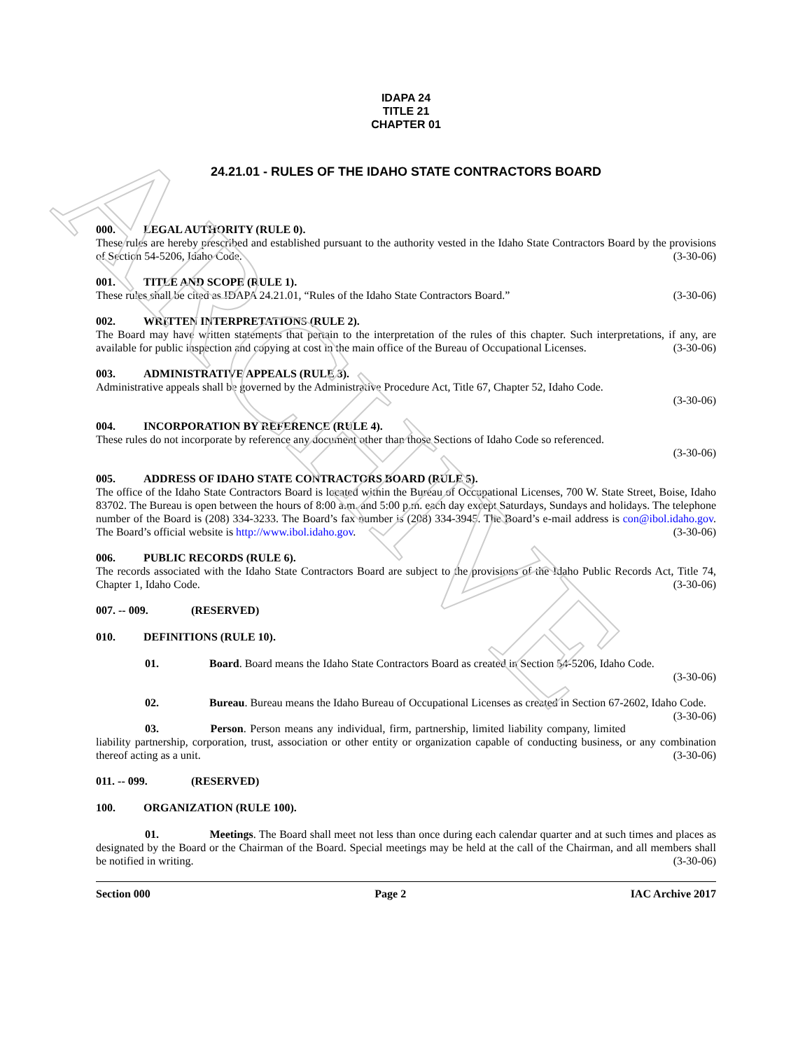ARCHIVE
IDAPA 24
TITLE 21
CHAPTER 01
24.21.01 - RULES OF THE IDAHO STATE CONTRACTORS BOARD
000. LEGAL AUTHORITY (RULE 0).
These rules are hereby prescribed and established pursuant to the authority vested in the Idaho State Contractors Board by the provisions of Section 54-5206, Idaho Code. (3-30-06)
001. TITLE AND SCOPE (RULE 1).
These rules shall be cited as IDAPA 24.21.01, “Rules of the Idaho State Contractors Board.” (3-30-06)
002. WRITTEN INTERPRETATIONS (RULE 2).
The Board may have written statements that pertain to the interpretation of the rules of this chapter. Such interpretations, if any, are available for public inspection and copying at cost in the main office of the Bureau of Occupational Licenses. (3-30-06)
003. ADMINISTRATIVE APPEALS (RULE 3).
Administrative appeals shall be governed by the Administrative Procedure Act, Title 67, Chapter 52, Idaho Code.
(3-30-06)
004. INCORPORATION BY REFERENCE (RULE 4).
These rules do not incorporate by reference any document other than those Sections of Idaho Code so referenced.
(3-30-06)
005. ADDRESS OF IDAHO STATE CONTRACTORS BOARD (RULE 5).
The office of the Idaho State Contractors Board is located within the Bureau of Occupational Licenses, 700 W. State Street, Boise, Idaho 83702. The Bureau is open between the hours of 8:00 a.m. and 5:00 p.m. each day except Saturdays, Sundays and holidays. The telephone number of the Board is (208) 334-3233. The Board’s fax number is (208) 334-3945. The Board’s e-mail address is con@ibol.idaho.gov. The Board’s official website is http://www.ibol.idaho.gov. (3-30-06)
006. PUBLIC RECORDS (RULE 6).
The records associated with the Idaho State Contractors Board are subject to the provisions of the Idaho Public Records Act, Title 74, Chapter 1, Idaho Code. (3-30-06)
007. -- 009. (RESERVED)
010. DEFINITIONS (RULE 10).
01. Board. Board means the Idaho State Contractors Board as created in Section 54-5206, Idaho Code.
(3-30-06)
02. Bureau. Bureau means the Idaho Bureau of Occupational Licenses as created in Section 67-2602, Idaho Code. (3-30-06)
03. Person. Person means any individual, firm, partnership, limited liability company, limited liability partnership, corporation, trust, association or other entity or organization capable of conducting business, or any combination thereof acting as a unit. (3-30-06)
011. -- 099. (RESERVED)
100. ORGANIZATION (RULE 100).
01. Meetings. The Board shall meet not less than once during each calendar quarter and at such times and places as designated by the Board or the Chairman of the Board. Special meetings may be held at the call of the Chairman, and all members shall be notified in writing. (3-30-06)
Section 000 Page 2 IAC Archive 2017